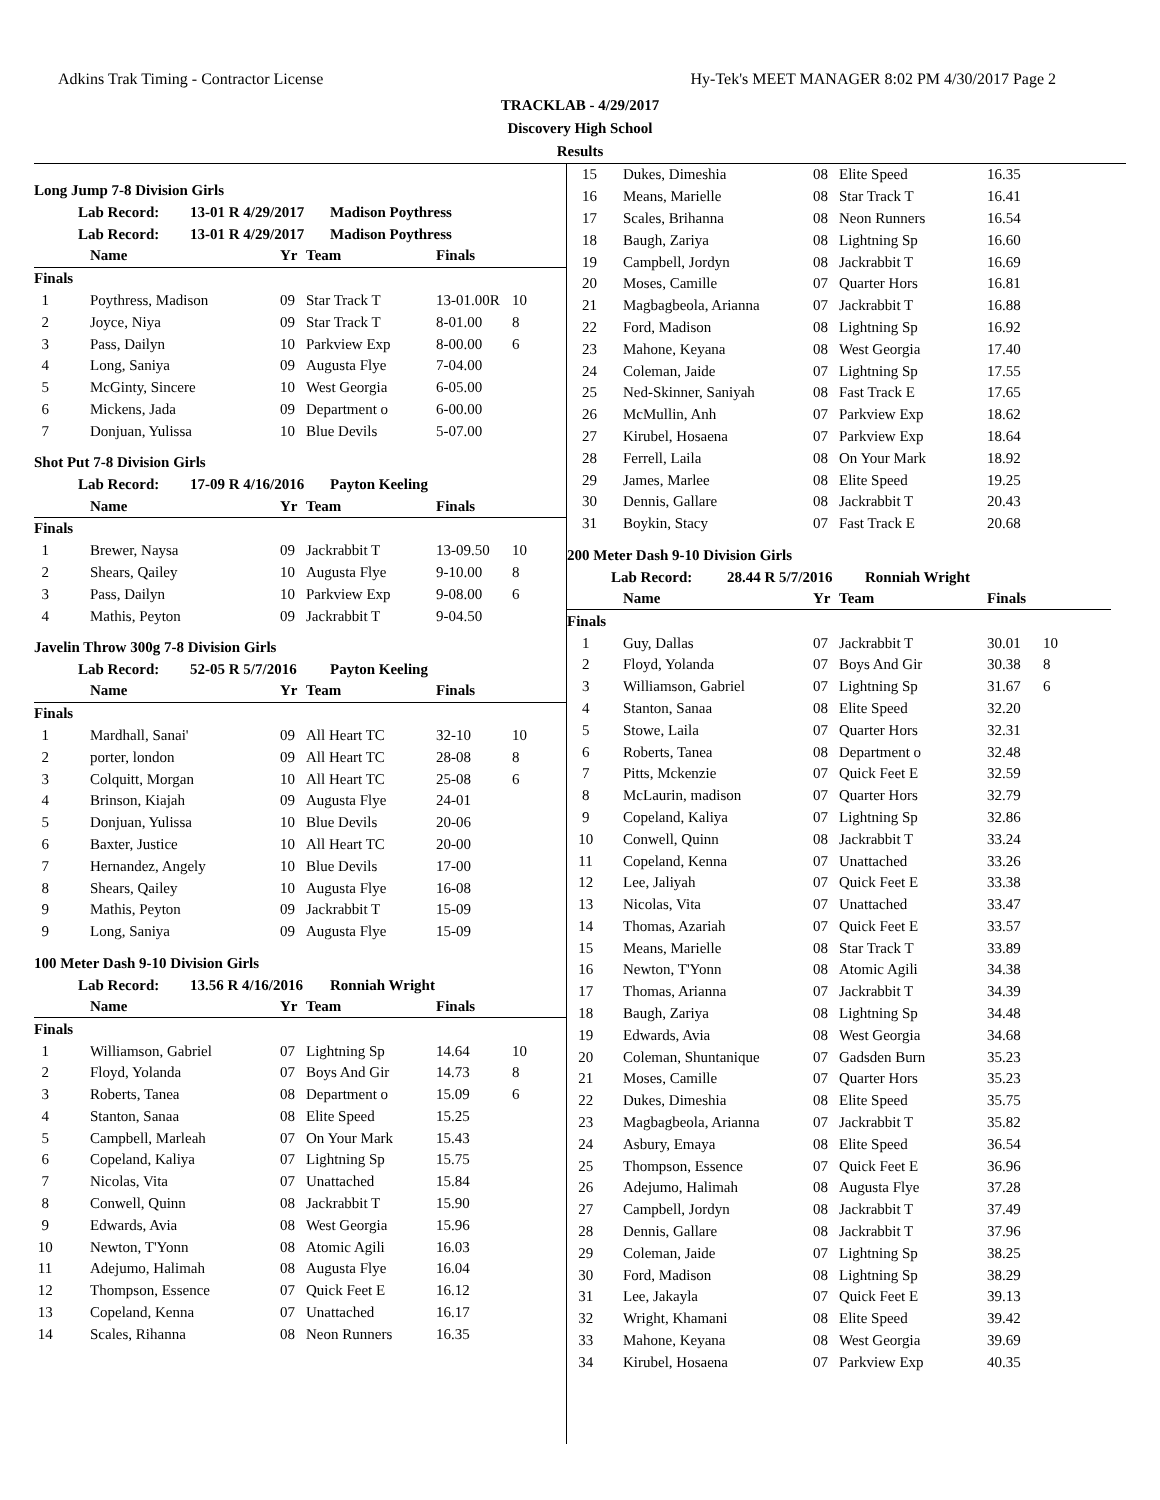Adkins Trak Timing - Contractor License Hy-Tek's MEET MANAGER 8:02 PM 4/30/2017 Page 2
TRACKLAB - 4/29/2017
Discovery High School
Results
Long Jump 7-8 Division Girls
Lab Record: 13-01 R 4/29/2017 Madison Poythress
Lab Record: 13-01 R 4/29/2017 Madison Poythress
| | Name | Yr | Team | Finals | |
| --- | --- | --- | --- | --- | --- |
| Finals | | | | | |
| 1 | Poythress, Madison | 09 | Star Track T | 13-01.00R | 10 |
| 2 | Joyce, Niya | 09 | Star Track T | 8-01.00 | 8 |
| 3 | Pass, Dailyn | 10 | Parkview Exp | 8-00.00 | 6 |
| 4 | Long, Saniya | 09 | Augusta Flye | 7-04.00 | |
| 5 | McGinty, Sincere | 10 | West Georgia | 6-05.00 | |
| 6 | Mickens, Jada | 09 | Department o | 6-00.00 | |
| 7 | Donjuan, Yulissa | 10 | Blue Devils | 5-07.00 | |
Shot Put 7-8 Division Girls
Lab Record: 17-09 R 4/16/2016 Payton Keeling
| | Name | Yr | Team | Finals | |
| --- | --- | --- | --- | --- | --- |
| Finals | | | | | |
| 1 | Brewer, Naysa | 09 | Jackrabbit T | 13-09.50 | 10 |
| 2 | Shears, Qailey | 10 | Augusta Flye | 9-10.00 | 8 |
| 3 | Pass, Dailyn | 10 | Parkview Exp | 9-08.00 | 6 |
| 4 | Mathis, Peyton | 09 | Jackrabbit T | 9-04.50 | |
Javelin Throw 300g 7-8 Division Girls
Lab Record: 52-05 R 5/7/2016 Payton Keeling
| | Name | Yr | Team | Finals | |
| --- | --- | --- | --- | --- | --- |
| Finals | | | | | |
| 1 | Mardhall, Sanai' | 09 | All Heart TC | 32-10 | 10 |
| 2 | porter, london | 09 | All Heart TC | 28-08 | 8 |
| 3 | Colquitt, Morgan | 10 | All Heart TC | 25-08 | 6 |
| 4 | Brinson, Kiajah | 09 | Augusta Flye | 24-01 | |
| 5 | Donjuan, Yulissa | 10 | Blue Devils | 20-06 | |
| 6 | Baxter, Justice | 10 | All Heart TC | 20-00 | |
| 7 | Hernandez, Angely | 10 | Blue Devils | 17-00 | |
| 8 | Shears, Qailey | 10 | Augusta Flye | 16-08 | |
| 9 | Mathis, Peyton | 09 | Jackrabbit T | 15-09 | |
| 9 | Long, Saniya | 09 | Augusta Flye | 15-09 | |
100 Meter Dash 9-10 Division Girls
Lab Record: 13.56 R 4/16/2016 Ronniah Wright
| | Name | Yr | Team | Finals | |
| --- | --- | --- | --- | --- | --- |
| Finals | | | | | |
| 1 | Williamson, Gabriel | 07 | Lightning Sp | 14.64 | 10 |
| 2 | Floyd, Yolanda | 07 | Boys And Gir | 14.73 | 8 |
| 3 | Roberts, Tanea | 08 | Department o | 15.09 | 6 |
| 4 | Stanton, Sanaa | 08 | Elite Speed | 15.25 | |
| 5 | Campbell, Marleah | 07 | On Your Mark | 15.43 | |
| 6 | Copeland, Kaliya | 07 | Lightning Sp | 15.75 | |
| 7 | Nicolas, Vita | 07 | Unattached | 15.84 | |
| 8 | Conwell, Quinn | 08 | Jackrabbit T | 15.90 | |
| 9 | Edwards, Avia | 08 | West Georgia | 15.96 | |
| 10 | Newton, T'Yonn | 08 | Atomic Agili | 16.03 | |
| 11 | Adejumo, Halimah | 08 | Augusta Flye | 16.04 | |
| 12 | Thompson, Essence | 07 | Quick Feet E | 16.12 | |
| 13 | Copeland, Kenna | 07 | Unattached | 16.17 | |
| 14 | Scales, Rihanna | 08 | Neon Runners | 16.35 | |
| 15 | Dukes, Dimeshia | 08 | Elite Speed | 16.35 | |
| 16 | Means, Marielle | 08 | Star Track T | 16.41 | |
| 17 | Scales, Brihanna | 08 | Neon Runners | 16.54 | |
| 18 | Baugh, Zariya | 08 | Lightning Sp | 16.60 | |
| 19 | Campbell, Jordyn | 08 | Jackrabbit T | 16.69 | |
| 20 | Moses, Camille | 07 | Quarter Hors | 16.81 | |
| 21 | Magbagbeola, Arianna | 07 | Jackrabbit T | 16.88 | |
| 22 | Ford, Madison | 08 | Lightning Sp | 16.92 | |
| 23 | Mahone, Keyana | 08 | West Georgia | 17.40 | |
| 24 | Coleman, Jaide | 07 | Lightning Sp | 17.55 | |
| 25 | Ned-Skinner, Saniyah | 08 | Fast Track E | 17.65 | |
| 26 | McMullin, Anh | 07 | Parkview Exp | 18.62 | |
| 27 | Kirubel, Hosaena | 07 | Parkview Exp | 18.64 | |
| 28 | Ferrell, Laila | 08 | On Your Mark | 18.92 | |
| 29 | James, Marlee | 08 | Elite Speed | 19.25 | |
| 30 | Dennis, Gallare | 08 | Jackrabbit T | 20.43 | |
| 31 | Boykin, Stacy | 07 | Fast Track E | 20.68 | |
200 Meter Dash 9-10 Division Girls
Lab Record: 28.44 R 5/7/2016 Ronniah Wright
| | Name | Yr | Team | Finals | |
| --- | --- | --- | --- | --- | --- |
| Finals | | | | | |
| 1 | Guy, Dallas | 07 | Jackrabbit T | 30.01 | 10 |
| 2 | Floyd, Yolanda | 07 | Boys And Gir | 30.38 | 8 |
| 3 | Williamson, Gabriel | 07 | Lightning Sp | 31.67 | 6 |
| 4 | Stanton, Sanaa | 08 | Elite Speed | 32.20 | |
| 5 | Stowe, Laila | 07 | Quarter Hors | 32.31 | |
| 6 | Roberts, Tanea | 08 | Department o | 32.48 | |
| 7 | Pitts, Mckenzie | 07 | Quick Feet E | 32.59 | |
| 8 | McLaurin, madison | 07 | Quarter Hors | 32.79 | |
| 9 | Copeland, Kaliya | 07 | Lightning Sp | 32.86 | |
| 10 | Conwell, Quinn | 08 | Jackrabbit T | 33.24 | |
| 11 | Copeland, Kenna | 07 | Unattached | 33.26 | |
| 12 | Lee, Jaliyah | 07 | Quick Feet E | 33.38 | |
| 13 | Nicolas, Vita | 07 | Unattached | 33.47 | |
| 14 | Thomas, Azariah | 07 | Quick Feet E | 33.57 | |
| 15 | Means, Marielle | 08 | Star Track T | 33.89 | |
| 16 | Newton, T'Yonn | 08 | Atomic Agili | 34.38 | |
| 17 | Thomas, Arianna | 07 | Jackrabbit T | 34.39 | |
| 18 | Baugh, Zariya | 08 | Lightning Sp | 34.48 | |
| 19 | Edwards, Avia | 08 | West Georgia | 34.68 | |
| 20 | Coleman, Shuntanique | 07 | Gadsden Burn | 35.23 | |
| 21 | Moses, Camille | 07 | Quarter Hors | 35.23 | |
| 22 | Dukes, Dimeshia | 08 | Elite Speed | 35.75 | |
| 23 | Magbagbeola, Arianna | 07 | Jackrabbit T | 35.82 | |
| 24 | Asbury, Emaya | 08 | Elite Speed | 36.54 | |
| 25 | Thompson, Essence | 07 | Quick Feet E | 36.96 | |
| 26 | Adejumo, Halimah | 08 | Augusta Flye | 37.28 | |
| 27 | Campbell, Jordyn | 08 | Jackrabbit T | 37.49 | |
| 28 | Dennis, Gallare | 08 | Jackrabbit T | 37.96 | |
| 29 | Coleman, Jaide | 07 | Lightning Sp | 38.25 | |
| 30 | Ford, Madison | 08 | Lightning Sp | 38.29 | |
| 31 | Lee, Jakayla | 07 | Quick Feet E | 39.13 | |
| 32 | Wright, Khamani | 08 | Elite Speed | 39.42 | |
| 33 | Mahone, Keyana | 08 | West Georgia | 39.69 | |
| 34 | Kirubel, Hosaena | 07 | Parkview Exp | 40.35 | |